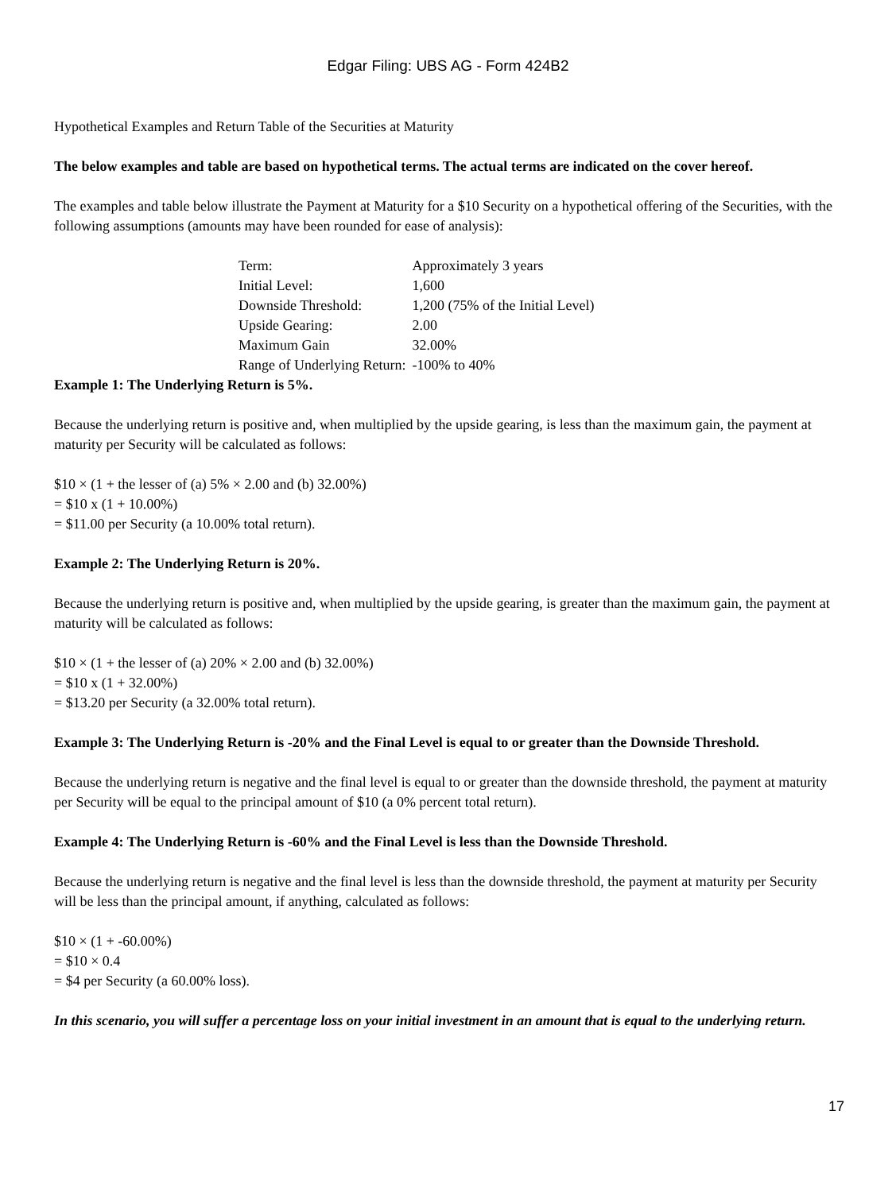Edgar Filing: UBS AG - Form 424B2
Hypothetical Examples and Return Table of the Securities at Maturity
The below examples and table are based on hypothetical terms. The actual terms are indicated on the cover hereof.
The examples and table below illustrate the Payment at Maturity for a $10 Security on a hypothetical offering of the Securities, with the following assumptions (amounts may have been rounded for ease of analysis):
| Term: | Approximately 3 years |
| Initial Level: | 1,600 |
| Downside Threshold: | 1,200 (75% of the Initial Level) |
| Upside Gearing: | 2.00 |
| Maximum Gain | 32.00% |
| Range of Underlying Return: | -100% to 40% |
Example 1: The Underlying Return is 5%.
Because the underlying return is positive and, when multiplied by the upside gearing, is less than the maximum gain, the payment at maturity per Security will be calculated as follows:
$10 × (1 + the lesser of (a) 5% × 2.00 and (b) 32.00%)
= $10 x (1 + 10.00%)
= $11.00 per Security (a 10.00% total return).
Example 2: The Underlying Return is 20%.
Because the underlying return is positive and, when multiplied by the upside gearing, is greater than the maximum gain, the payment at maturity will be calculated as follows:
$10 × (1 + the lesser of (a) 20% × 2.00 and (b) 32.00%)
= $10 x (1 + 32.00%)
= $13.20 per Security (a 32.00% total return).
Example 3: The Underlying Return is -20% and the Final Level is equal to or greater than the Downside Threshold.
Because the underlying return is negative and the final level is equal to or greater than the downside threshold, the payment at maturity per Security will be equal to the principal amount of $10 (a 0% percent total return).
Example 4: The Underlying Return is -60% and the Final Level is less than the Downside Threshold.
Because the underlying return is negative and the final level is less than the downside threshold, the payment at maturity per Security will be less than the principal amount, if anything, calculated as follows:
$10 × (1 + -60.00%)
= $10 × 0.4
= $4 per Security (a 60.00% loss).
In this scenario, you will suffer a percentage loss on your initial investment in an amount that is equal to the underlying return.
17